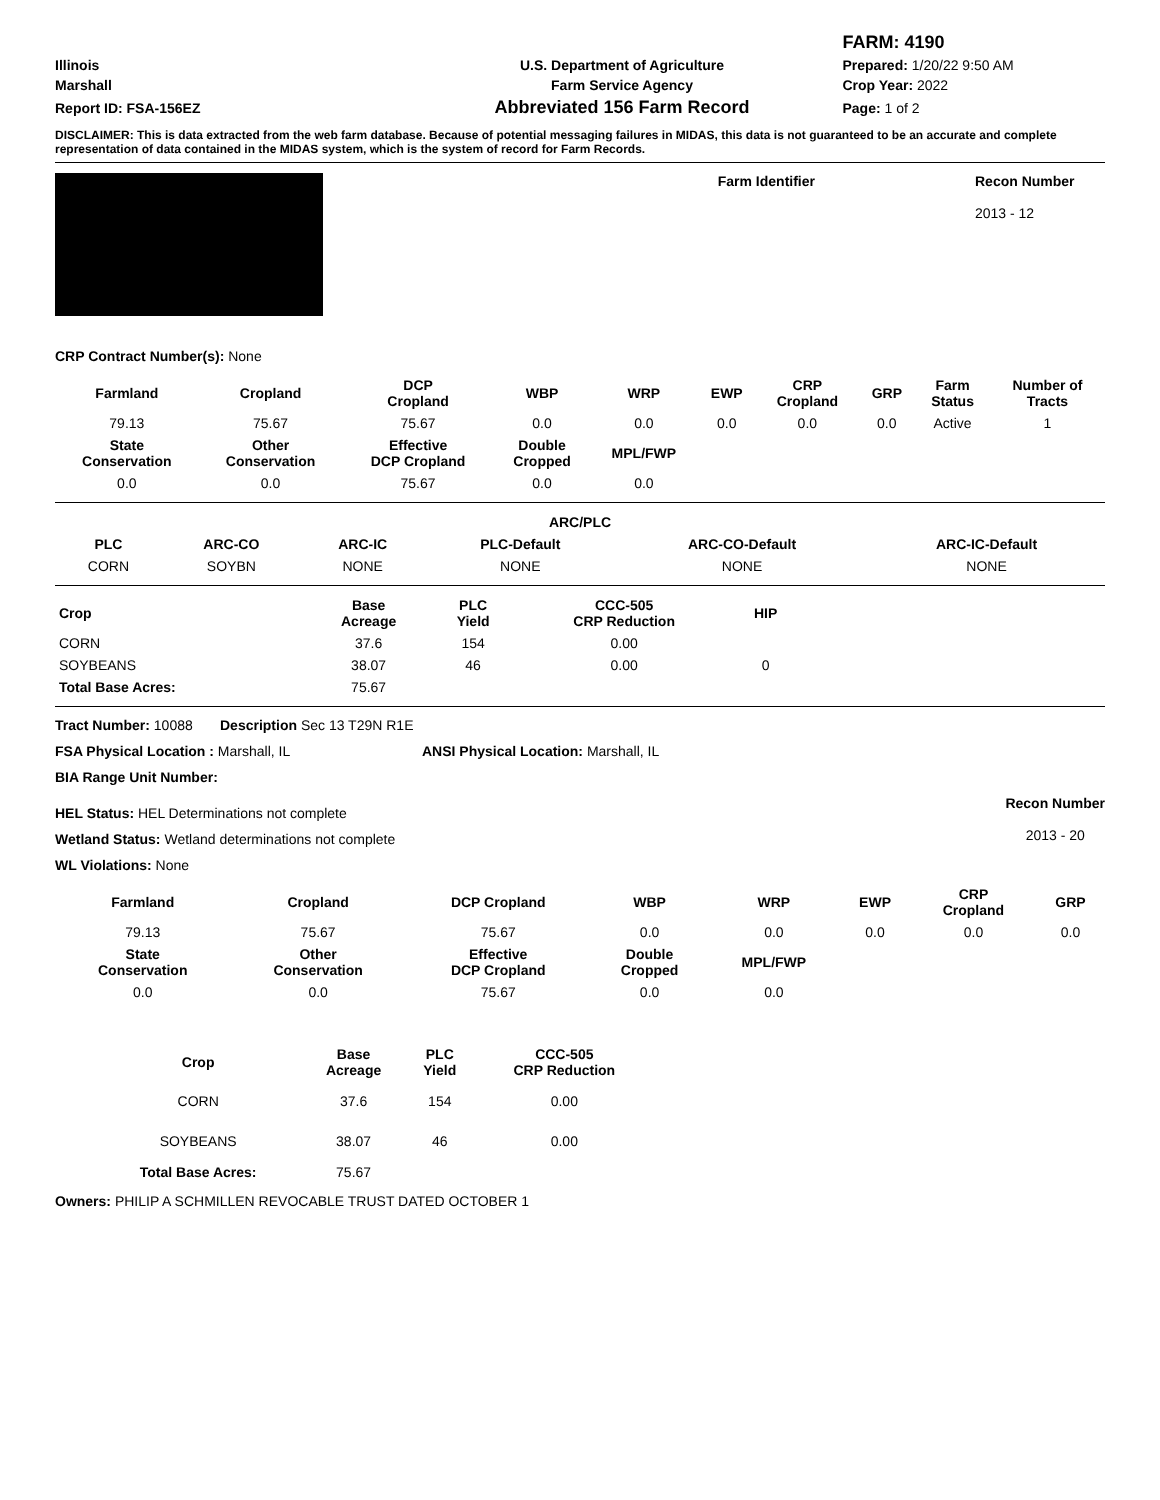| | | FARM: 4190 |
| Illinois | U.S. Department of Agriculture | Prepared: 1/20/22 9:50 AM |
| Marshall | Farm Service Agency | Crop Year: 2022 |
| Report ID: FSA-156EZ | Abbreviated 156 Farm Record | Page: 1 of 2 |
DISCLAIMER: This is data extracted from the web farm database. Because of potential messaging failures in MIDAS, this data is not guaranteed to be an accurate and complete representation of data contained in the MIDAS system, which is the system of record for Farm Records.
Farm Identifier Recon Number
2013 - 12
CRP Contract Number(s): None
| Farmland | Cropland | DCP Cropland | WBP | WRP | EWP | CRP Cropland | GRP | Farm Status | Number of Tracts |
| --- | --- | --- | --- | --- | --- | --- | --- | --- | --- |
| 79.13 | 75.67 | 75.67 | 0.0 | 0.0 | 0.0 | 0.0 | 0.0 | Active | 1 |
| State Conservation | Other Conservation | Effective DCP Cropland | Double Cropped | MPL/FWP | | | | | |
| 0.0 | 0.0 | 75.67 | 0.0 | 0.0 | | | | | |
| ARC/PLC | | | | | |
| --- | --- | --- | --- | --- | --- |
| PLC | ARC-CO | ARC-IC | PLC-Default | ARC-CO-Default | ARC-IC-Default |
| CORN | SOYBN | NONE | NONE | NONE | NONE |
| Crop | Base Acreage | PLC Yield | CCC-505 CRP Reduction | HIP | |
| CORN | 37.6 | 154 | 0.00 | | |
| SOYBEANS | 38.07 | 46 | 0.00 | 0 | |
| Total Base Acres: | 75.67 | | | | |
Tract Number: 10088 Description Sec 13 T29N R1E
FSA Physical Location : Marshall, IL ANSI Physical Location: Marshall, IL
BIA Range Unit Number:
HEL Status: HEL Determinations not complete
Wetland Status: Wetland determinations not complete
WL Violations: None
Recon Number
2013 - 20
| Farmland | Cropland | DCP Cropland | WBP | WRP | EWP | CRP Cropland | GRP |
| --- | --- | --- | --- | --- | --- | --- | --- |
| 79.13 | 75.67 | 75.67 | 0.0 | 0.0 | 0.0 | 0.0 | 0.0 |
| State Conservation | Other Conservation | Effective DCP Cropland | Double Cropped | MPL/FWP | | | |
| 0.0 | 0.0 | 75.67 | 0.0 | 0.0 | | | |
| Crop | Base Acreage | PLC Yield | CCC-505 CRP Reduction |
| --- | --- | --- | --- |
| CORN | 37.6 | 154 | 0.00 |
| SOYBEANS | 38.07 | 46 | 0.00 |
| Total Base Acres: | 75.67 | | |
Owners: PHILIP A SCHMILLEN REVOCABLE TRUST DATED OCTOBER 1